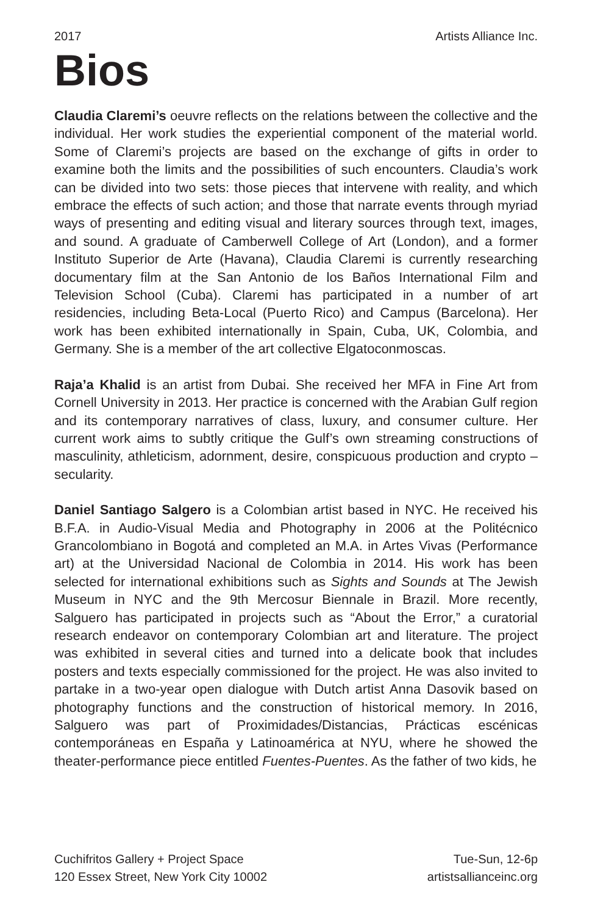2017 Artists Alliance Inc.
Bios
Claudia Claremi’s oeuvre reflects on the relations between the collective and the individual. Her work studies the experiential component of the material world. Some of Claremi’s projects are based on the exchange of gifts in order to examine both the limits and the possibilities of such encounters. Claudia’s work can be divided into two sets: those pieces that intervene with reality, and which embrace the effects of such action; and those that narrate events through myriad ways of presenting and editing visual and literary sources through text, images, and sound. A graduate of Camberwell College of Art (London), and a former Instituto Superior de Arte (Havana), Claudia Claremi is currently researching documentary film at the San Antonio de los Baños International Film and Television School (Cuba). Claremi has participated in a number of art residencies, including Beta-Local (Puerto Rico) and Campus (Barcelona). Her work has been exhibited internationally in Spain, Cuba, UK, Colombia, and Germany. She is a member of the art collective Elgatoconmoscas.
Raja’a Khalid is an artist from Dubai. She received her MFA in Fine Art from Cornell University in 2013. Her practice is concerned with the Arabian Gulf region and its contemporary narratives of class, luxury, and consumer culture. Her current work aims to subtly critique the Gulf’s own streaming constructions of masculinity, athleticism, adornment, desire, conspicuous production and crypto – secularity.
Daniel Santiago Salgero is a Colombian artist based in NYC. He received his B.F.A. in Audio-Visual Media and Photography in 2006 at the Politécnico Grancolombiano in Bogotá and completed an M.A. in Artes Vivas (Performance art) at the Universidad Nacional de Colombia in 2014. His work has been selected for international exhibitions such as Sights and Sounds at The Jewish Museum in NYC and the 9th Mercosur Biennale in Brazil. More recently, Salguero has participated in projects such as “About the Error,” a curatorial research endeavor on contemporary Colombian art and literature. The project was exhibited in several cities and turned into a delicate book that includes posters and texts especially commissioned for the project. He was also invited to partake in a two-year open dialogue with Dutch artist Anna Dasovik based on photography functions and the construction of historical memory. In 2016, Salguero was part of Proximidades/Distancias, Prácticas escénicas contemporáneas en España y Latinoamérica at NYU, where he showed the theater-performance piece entitled Fuentes-Puentes. As the father of two kids, he
Cuchifritos Gallery + Project Space
120 Essex Street, New York City 10002
Tue-Sun, 12-6p
artistsallianceinc.org